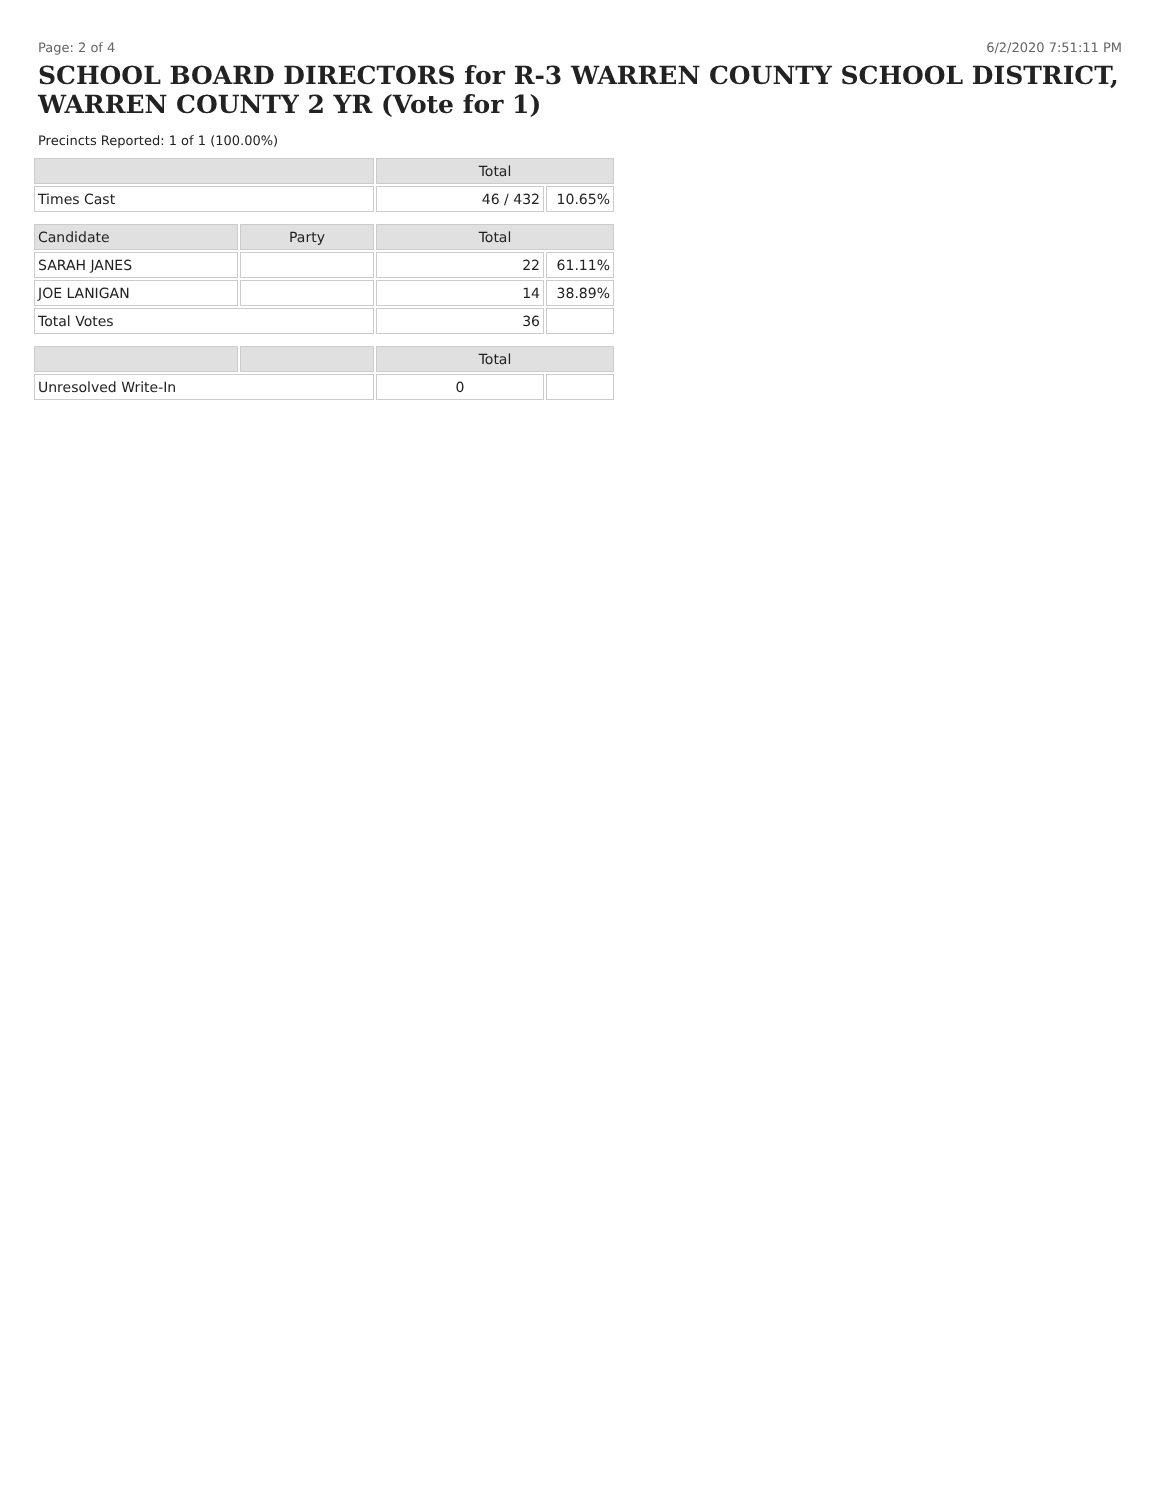Page: 2 of 4 6/2/2020 7:51:11 PM
SCHOOL BOARD DIRECTORS for R-3 WARREN COUNTY SCHOOL DISTRICT, WARREN COUNTY 2 YR (Vote for 1)
Precincts Reported: 1 of 1 (100.00%)
| | | Total | |
| --- | --- | --- | --- |
| Times Cast | | 46 / 432 | 10.65% |
| Candidate | Party | Total | |
| SARAH JANES | | 22 | 61.11% |
| JOE LANIGAN | | 14 | 38.89% |
| Total Votes | | 36 | |
| | | Total | |
| Unresolved Write-In | | 0 | |